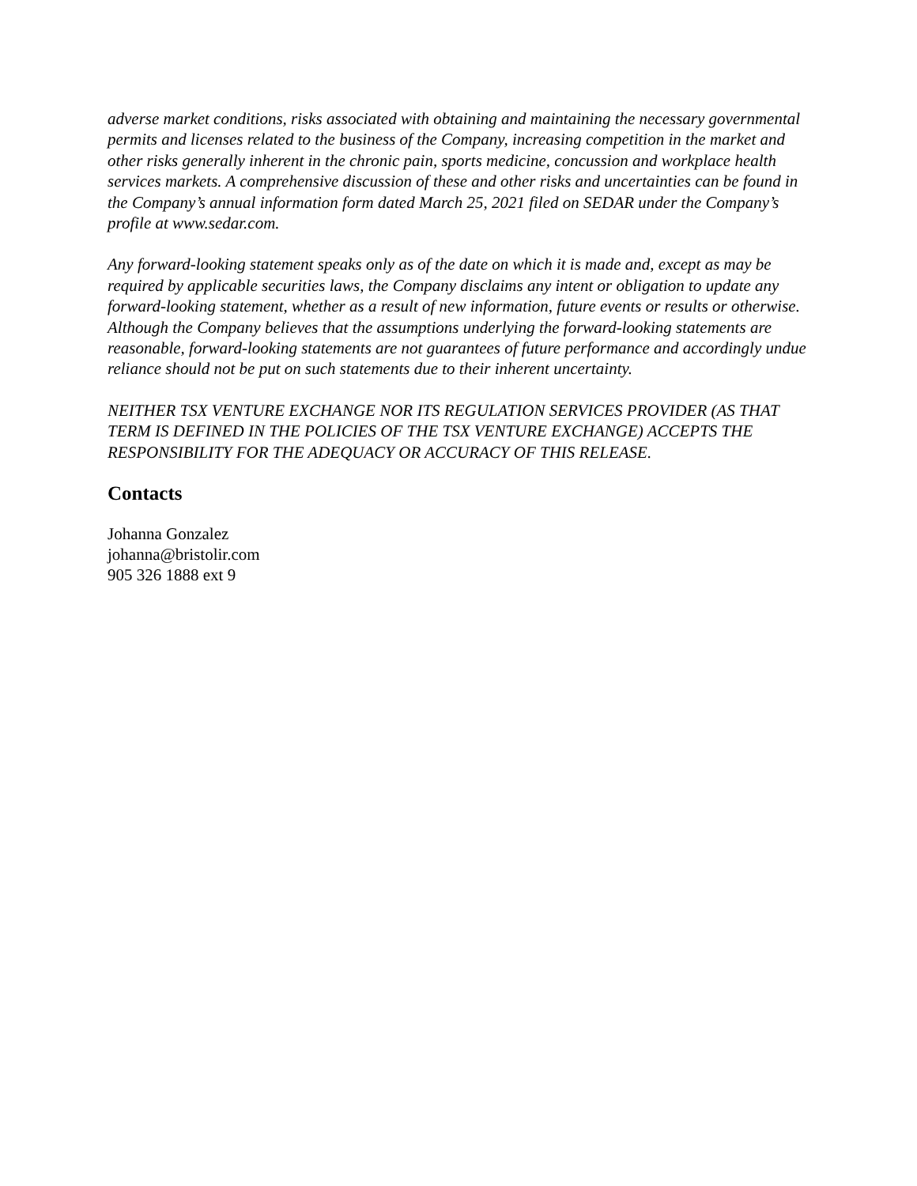adverse market conditions, risks associated with obtaining and maintaining the necessary governmental permits and licenses related to the business of the Company, increasing competition in the market and other risks generally inherent in the chronic pain, sports medicine, concussion and workplace health services markets. A comprehensive discussion of these and other risks and uncertainties can be found in the Company’s annual information form dated March 25, 2021 filed on SEDAR under the Company’s profile at www.sedar.com.
Any forward-looking statement speaks only as of the date on which it is made and, except as may be required by applicable securities laws, the Company disclaims any intent or obligation to update any forward-looking statement, whether as a result of new information, future events or results or otherwise. Although the Company believes that the assumptions underlying the forward-looking statements are reasonable, forward-looking statements are not guarantees of future performance and accordingly undue reliance should not be put on such statements due to their inherent uncertainty.
NEITHER TSX VENTURE EXCHANGE NOR ITS REGULATION SERVICES PROVIDER (AS THAT TERM IS DEFINED IN THE POLICIES OF THE TSX VENTURE EXCHANGE) ACCEPTS THE RESPONSIBILITY FOR THE ADEQUACY OR ACCURACY OF THIS RELEASE.
Contacts
Johanna Gonzalez
johanna@bristolir.com
905 326 1888 ext 9